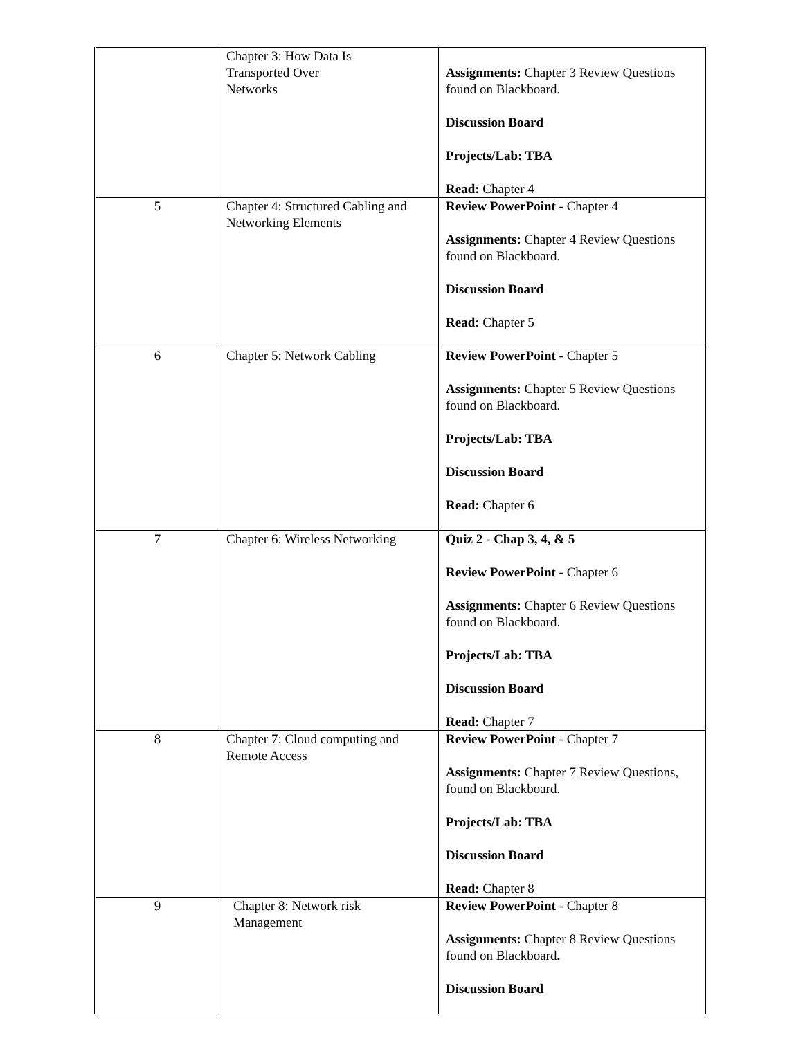| | Chapter 3: How Data Is Transported Over Networks | Assignments: Chapter 3 Review Questions found on Blackboard. Discussion Board Projects/Lab: TBA Read: Chapter 4 |
| 5 | Chapter 4: Structured Cabling and Networking Elements | Review PowerPoint - Chapter 4 Assignments: Chapter 4 Review Questions found on Blackboard. Discussion Board Read: Chapter 5 |
| 6 | Chapter 5: Network Cabling | Review PowerPoint - Chapter 5 Assignments: Chapter 5 Review Questions found on Blackboard. Projects/Lab: TBA Discussion Board Read: Chapter 6 |
| 7 | Chapter 6: Wireless Networking | Quiz 2 - Chap 3, 4, & 5 Review PowerPoint - Chapter 6 Assignments: Chapter 6 Review Questions found on Blackboard. Projects/Lab: TBA Discussion Board Read: Chapter 7 |
| 8 | Chapter 7: Cloud computing and Remote Access | Review PowerPoint - Chapter 7 Assignments: Chapter 7 Review Questions, found on Blackboard. Projects/Lab: TBA Discussion Board Read: Chapter 8 |
| 9 | Chapter 8: Network risk Management | Review PowerPoint - Chapter 8 Assignments: Chapter 8 Review Questions found on Blackboard . Discussion Board |